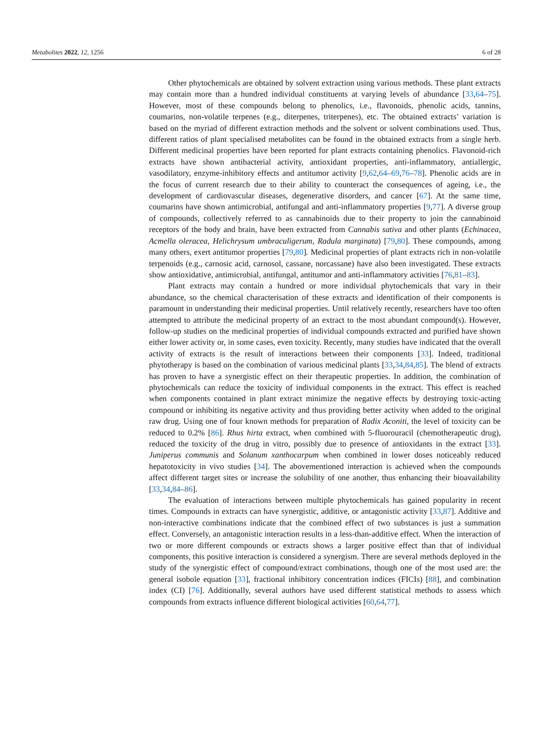Metabolites 2022, 12, 1256 6 of 28
Other phytochemicals are obtained by solvent extraction using various methods. These plant extracts may contain more than a hundred individual constituents at varying levels of abundance [33,64–75]. However, most of these compounds belong to phenolics, i.e., flavonoids, phenolic acids, tannins, coumarins, non-volatile terpenes (e.g., diterpenes, triterpenes), etc. The obtained extracts’ variation is based on the myriad of different extraction methods and the solvent or solvent combinations used. Thus, different ratios of plant specialised metabolites can be found in the obtained extracts from a single herb. Different medicinal properties have been reported for plant extracts containing phenolics. Flavonoid-rich extracts have shown antibacterial activity, antioxidant properties, anti-inflammatory, antiallergic, vasodilatory, enzyme-inhibitory effects and antitumor activity [9,62,64–69,76–78]. Phenolic acids are in the focus of current research due to their ability to counteract the consequences of ageing, i.e., the development of cardiovascular diseases, degenerative disorders, and cancer [67]. At the same time, coumarins have shown antimicrobial, antifungal and anti-inflammatory properties [9,77]. A diverse group of compounds, collectively referred to as cannabinoids due to their property to join the cannabinoid receptors of the body and brain, have been extracted from Cannabis sativa and other plants (Echinacea, Acmella oleracea, Helichrysum umbraculigerum, Radula marginata) [79,80]. These compounds, among many others, exert antitumor properties [79,80]. Medicinal properties of plant extracts rich in non-volatile terpenoids (e.g., carnosic acid, carnosol, cassane, norcassane) have also been investigated. These extracts show antioxidative, antimicrobial, antifungal, antitumor and anti-inflammatory activities [76,81–83].
Plant extracts may contain a hundred or more individual phytochemicals that vary in their abundance, so the chemical characterisation of these extracts and identification of their components is paramount in understanding their medicinal properties. Until relatively recently, researchers have too often attempted to attribute the medicinal property of an extract to the most abundant compound(s). However, follow-up studies on the medicinal properties of individual compounds extracted and purified have shown either lower activity or, in some cases, even toxicity. Recently, many studies have indicated that the overall activity of extracts is the result of interactions between their components [33]. Indeed, traditional phytotherapy is based on the combination of various medicinal plants [33,34,84,85]. The blend of extracts has proven to have a synergistic effect on their therapeutic properties. In addition, the combination of phytochemicals can reduce the toxicity of individual components in the extract. This effect is reached when components contained in plant extract minimize the negative effects by destroying toxic-acting compound or inhibiting its negative activity and thus providing better activity when added to the original raw drug. Using one of four known methods for preparation of Radix Aconiti, the level of toxicity can be reduced to 0.2% [86]. Rhus hirta extract, when combined with 5-fluorouracil (chemotherapeutic drug), reduced the toxicity of the drug in vitro, possibly due to presence of antioxidants in the extract [33]. Juniperus communis and Solanum xanthocarpum when combined in lower doses noticeably reduced hepatotoxicity in vivo studies [34]. The abovementioned interaction is achieved when the compounds affect different target sites or increase the solubility of one another, thus enhancing their bioavailability [33,34,84–86].
The evaluation of interactions between multiple phytochemicals has gained popularity in recent times. Compounds in extracts can have synergistic, additive, or antagonistic activity [33,87]. Additive and non-interactive combinations indicate that the combined effect of two substances is just a summation effect. Conversely, an antagonistic interaction results in a less-than-additive effect. When the interaction of two or more different compounds or extracts shows a larger positive effect than that of individual components, this positive interaction is considered a synergism. There are several methods deployed in the study of the synergistic effect of compound/extract combinations, though one of the most used are: the general isobole equation [33], fractional inhibitory concentration indices (FICIs) [88], and combination index (CI) [76]. Additionally, several authors have used different statistical methods to assess which compounds from extracts influence different biological activities [60,64,77].